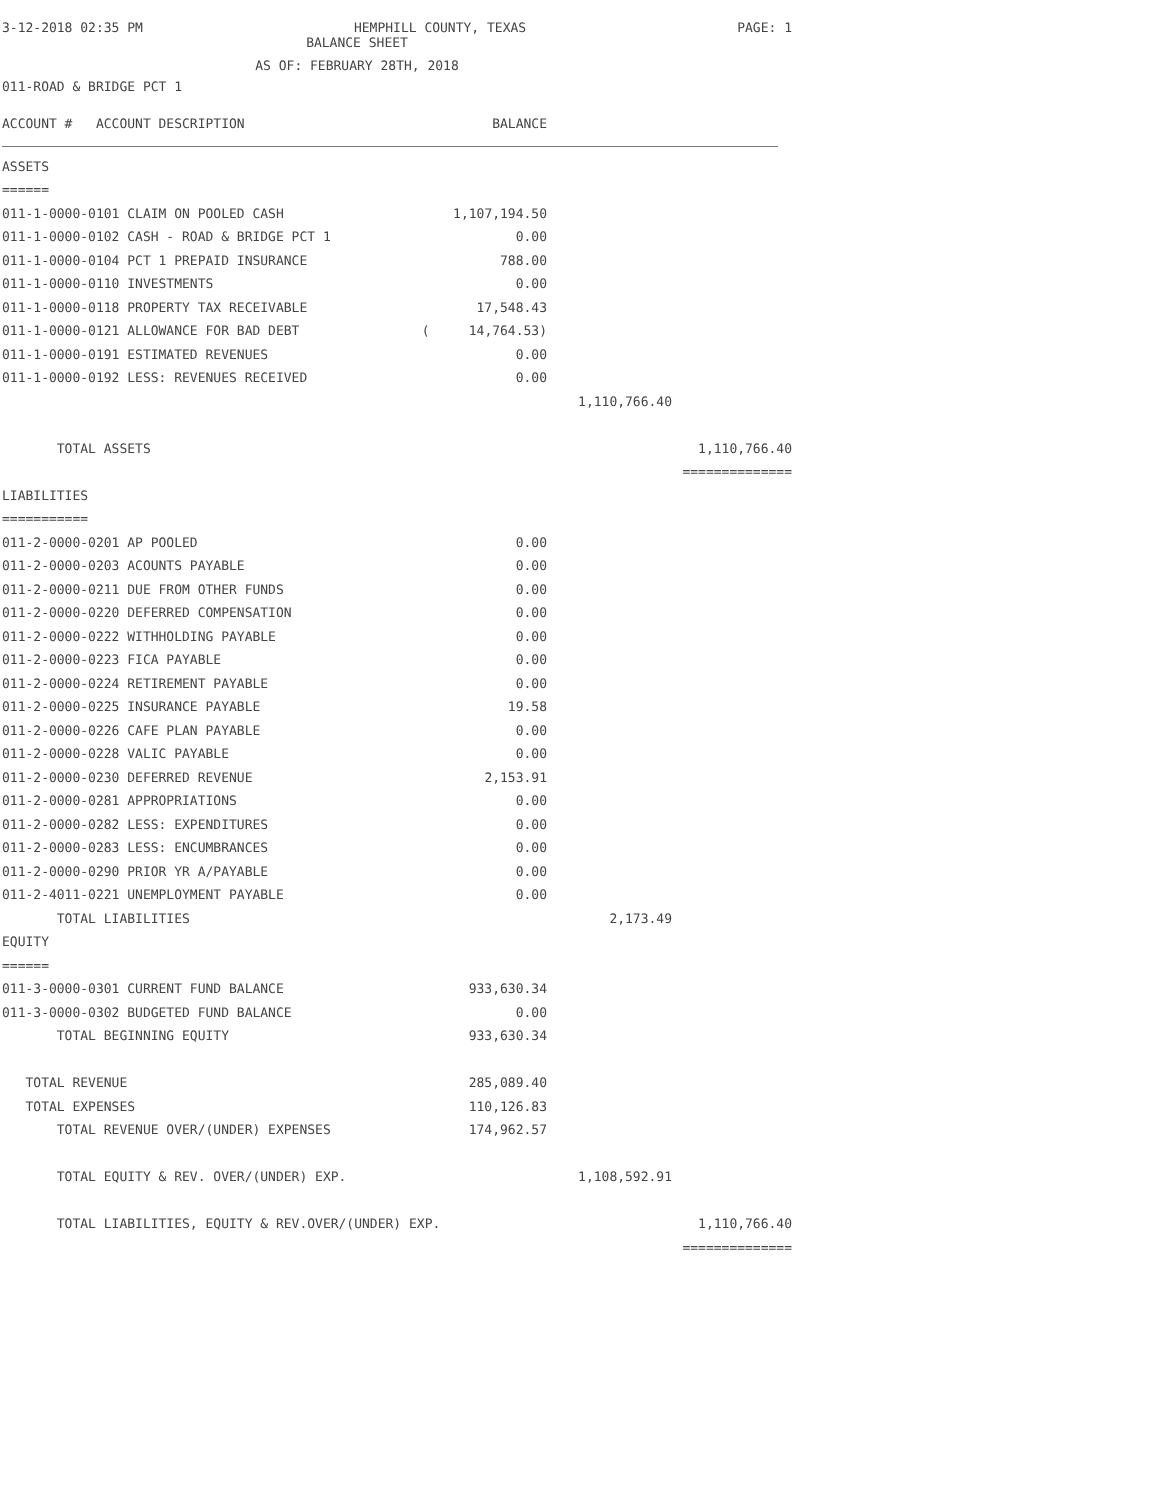3-12-2018 02:35 PM HEMPHILL COUNTY, TEXAS PAGE: 1
BALANCE SHEET
AS OF: FEBRUARY 28TH, 2018
011-ROAD & BRIDGE PCT 1
| ACCOUNT # ACCOUNT DESCRIPTION | BALANCE | | |
| ASSETS | | | |
| ====== | | | |
| 011-1-0000-0101 CLAIM ON POOLED CASH | 1,107,194.50 | | |
| 011-1-0000-0102 CASH - ROAD & BRIDGE PCT 1 | 0.00 | | |
| 011-1-0000-0104 PCT 1 PREPAID INSURANCE | 788.00 | | |
| 011-1-0000-0110 INVESTMENTS | 0.00 | | |
| 011-1-0000-0118 PROPERTY TAX RECEIVABLE | 17,548.43 | | |
| 011-1-0000-0121 ALLOWANCE FOR BAD DEBT | ( 14,764.53) | | |
| 011-1-0000-0191 ESTIMATED REVENUES | 0.00 | | |
| 011-1-0000-0192 LESS: REVENUES RECEIVED | 0.00 | | |
| | | 1,110,766.40 | |
| TOTAL ASSETS | | | 1,110,766.40 |
| | | | ============== |
| LIABILITIES | | | |
| =========== | | | |
| 011-2-0000-0201 AP POOLED | 0.00 | | |
| 011-2-0000-0203 ACOUNTS PAYABLE | 0.00 | | |
| 011-2-0000-0211 DUE FROM OTHER FUNDS | 0.00 | | |
| 011-2-0000-0220 DEFERRED COMPENSATION | 0.00 | | |
| 011-2-0000-0222 WITHHOLDING PAYABLE | 0.00 | | |
| 011-2-0000-0223 FICA PAYABLE | 0.00 | | |
| 011-2-0000-0224 RETIREMENT PAYABLE | 0.00 | | |
| 011-2-0000-0225 INSURANCE PAYABLE | 19.58 | | |
| 011-2-0000-0226 CAFE PLAN PAYABLE | 0.00 | | |
| 011-2-0000-0228 VALIC PAYABLE | 0.00 | | |
| 011-2-0000-0230 DEFERRED REVENUE | 2,153.91 | | |
| 011-2-0000-0281 APPROPRIATIONS | 0.00 | | |
| 011-2-0000-0282 LESS: EXPENDITURES | 0.00 | | |
| 011-2-0000-0283 LESS: ENCUMBRANCES | 0.00 | | |
| 011-2-0000-0290 PRIOR YR A/PAYABLE | 0.00 | | |
| 011-2-4011-0221 UNEMPLOYMENT PAYABLE | 0.00 | | |
| TOTAL LIABILITIES | | 2,173.49 | |
| EQUITY | | | |
| ====== | | | |
| 011-3-0000-0301 CURRENT FUND BALANCE | 933,630.34 | | |
| 011-3-0000-0302 BUDGETED FUND BALANCE | 0.00 | | |
| TOTAL BEGINNING EQUITY | 933,630.34 | | |
| TOTAL REVENUE | 285,089.40 | | |
| TOTAL EXPENSES | 110,126.83 | | |
| TOTAL REVENUE OVER/(UNDER) EXPENSES | 174,962.57 | | |
| TOTAL EQUITY & REV. OVER/(UNDER) EXP. | | 1,108,592.91 | |
| TOTAL LIABILITIES, EQUITY & REV.OVER/(UNDER) EXP. | | | 1,110,766.40 |
| | | | ============== |